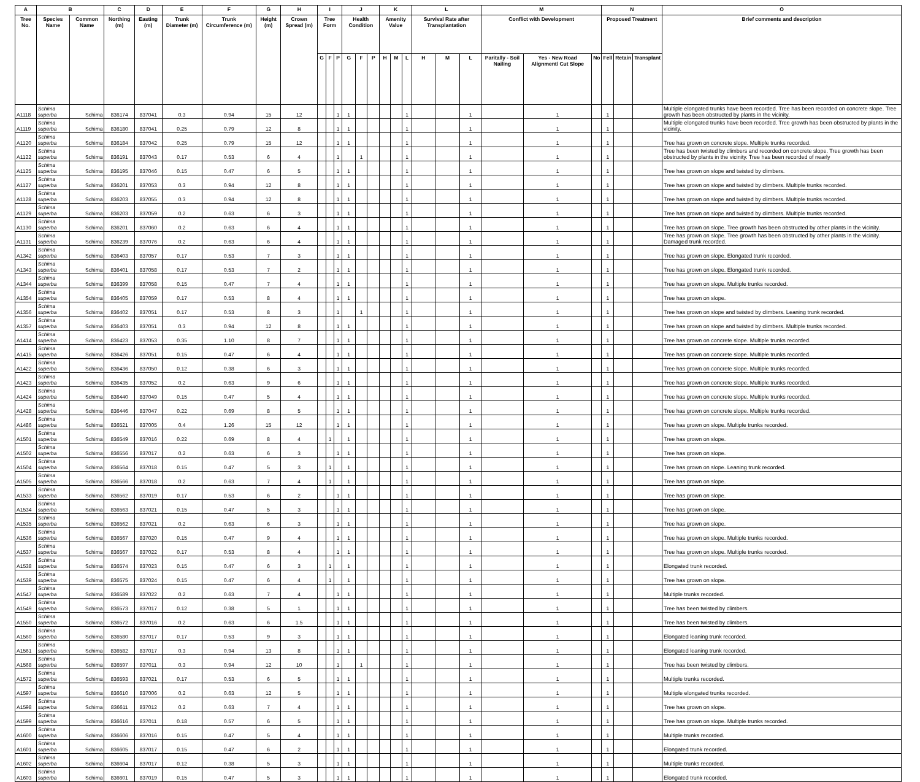| A | B | | C | D | E | F | G | H | I | | | J | | | K | | | L | | | M | | | N | | | O |
| --- | --- | --- | --- | --- | --- | --- | --- | --- | --- | --- | --- | --- | --- | --- | --- | --- | --- | --- | --- | --- | --- | --- | --- | --- | --- | --- | --- |
| Tree No. | Species Name | Common Name | Northing (m) | Easting (m) | Trunk Diameter (m) | Trunk Circumference (m) | Height (m) | Crown Spread (m) | Tree Form | | | Health Condition | | | Amenity Value | | | Survival Rate after Transplantation | | | Conflict with Development | | | Proposed Treatment | | | Brief comments and description |
| | | | | | | | | | G | F | P | G | F | P | H | M | L | H | M | L | Paritally - Soil Nailing | Yes - New Road Alignment/ Cut Slope | No | Fell | Retain | Transplant | |
| A1118 | Schima superba | Schima | 836174 | 837041 | 0.3 | 0.94 | 15 | 12 | | | 1 | 1 | | | | | 1 | | | 1 | | 1 | | 1 | | | Multiple elongated trunks have been recorded. Tree has been recorded on concrete slope. Tree growth has been obstructed by plants in the vicinity. |
| A1119 | Schima superba | Schima | 836180 | 837041 | 0.25 | 0.79 | 12 | 8 | | | 1 | 1 | | | | | 1 | | | 1 | | 1 | | 1 | | | Multiple elongated trunks have been recorded. Tree growth has been obstructed by plants in the vicinity. |
| A1120 | Schima superba | Schima | 836184 | 837042 | 0.25 | 0.79 | 15 | 12 | | | 1 | 1 | | | | | 1 | | | 1 | | 1 | | 1 | | | Tree has grown on concrete slope. Multiple trunks recorded. |
| A1122 | Schima superba | Schima | 836191 | 837043 | 0.17 | 0.53 | 6 | 4 | | | 1 | | 1 | | | | 1 | | | 1 | | 1 | | 1 | | | Tree has been twisted by climbers and recorded on concrete slope. Tree growth has been obstructed by plants in the vicinity. Tree has been recorded of nearly |
| A1125 | Schima superba | Schima | 836195 | 837046 | 0.15 | 0.47 | 6 | 5 | | | 1 | 1 | | | | | 1 | | | 1 | | 1 | | 1 | | | Tree has grown on slope and twisted by climbers. |
| A1127 | Schima superba | Schima | 836201 | 837053 | 0.3 | 0.94 | 12 | 8 | | | 1 | 1 | | | | | 1 | | | 1 | | 1 | | 1 | | | Tree has grown on slope and twisted by climbers. Multiple trunks recorded. |
| A1128 | Schima superba | Schima | 836203 | 837055 | 0.3 | 0.94 | 12 | 8 | | | 1 | 1 | | | | | 1 | | | 1 | | 1 | | 1 | | | Tree has grown on slope and twisted by climbers. Multiple trunks recorded. |
| A1129 | Schima superba | Schima | 836203 | 837059 | 0.2 | 0.63 | 6 | 3 | | | 1 | 1 | | | | | 1 | | | 1 | | 1 | | 1 | | | Tree has grown on slope and twisted by climbers. Multiple trunks recorded. |
| A1130 | Schima superba | Schima | 836201 | 837060 | 0.2 | 0.63 | 6 | 4 | | | 1 | 1 | | | | | 1 | | | 1 | | 1 | | 1 | | | Tree has grown on slope. Tree growth has been obstructed by other plants in the vicinity. |
| A1131 | Schima superba | Schima | 836239 | 837076 | 0.2 | 0.63 | 6 | 4 | | | 1 | 1 | | | | | 1 | | | 1 | | 1 | | 1 | | | Tree has grown on slope. Tree growth has been obstructed by other plants in the vicinity. Damaged trunk recorded. |
| A1342 | Schima superba | Schima | 836403 | 837057 | 0.17 | 0.53 | 7 | 3 | | | 1 | 1 | | | | | 1 | | | 1 | | 1 | | 1 | | | Tree has grown on slope. Elongated trunk recorded. |
| A1343 | Schima superba | Schima | 836401 | 837058 | 0.17 | 0.53 | 7 | 2 | | | 1 | 1 | | | | | 1 | | | 1 | | 1 | | 1 | | | Tree has grown on slope. Elongated trunk recorded. |
| A1344 | Schima superba | Schima | 836399 | 837058 | 0.15 | 0.47 | 7 | 4 | | | 1 | 1 | | | | | 1 | | | 1 | | 1 | | 1 | | | Tree has grown on slope. Multiple trunks recorded. |
| A1354 | Schima superba | Schima | 836405 | 837059 | 0.17 | 0.53 | 8 | 4 | | | 1 | 1 | | | | | 1 | | | 1 | | 1 | | 1 | | | Tree has grown on slope. |
| A1356 | Schima superba | Schima | 836402 | 837051 | 0.17 | 0.53 | 8 | 3 | | | 1 | | 1 | | | | 1 | | | 1 | | 1 | | 1 | | | Tree has grown on slope and twisted by climbers. Leaning trunk recorded. |
| A1357 | Schima superba | Schima | 836403 | 837051 | 0.3 | 0.94 | 12 | 8 | | | 1 | 1 | | | | | 1 | | | 1 | | 1 | | 1 | | | Tree has grown on slope and twisted by climbers. Multiple trunks recorded. |
| A1414 | Schima superba | Schima | 836423 | 837053 | 0.35 | 1.10 | 8 | 7 | | | 1 | 1 | | | | | 1 | | | 1 | | 1 | | 1 | | | Tree has grown on concrete slope. Multiple trunks recorded. |
| A1415 | Schima superba | Schima | 836426 | 837051 | 0.15 | 0.47 | 6 | 4 | | | 1 | 1 | | | | | 1 | | | 1 | | 1 | | 1 | | | Tree has grown on concrete slope. Multiple trunks recorded. |
| A1422 | Schima superba | Schima | 836436 | 837050 | 0.12 | 0.38 | 6 | 3 | | | 1 | 1 | | | | | 1 | | | 1 | | 1 | | 1 | | | Tree has grown on concrete slope. Multiple trunks recorded. |
| A1423 | Schima superba | Schima | 836435 | 837052 | 0.2 | 0.63 | 9 | 6 | | | 1 | 1 | | | | | 1 | | | 1 | | 1 | | 1 | | | Tree has grown on concrete slope. Multiple trunks recorded. |
| A1424 | Schima superba | Schima | 836440 | 837049 | 0.15 | 0.47 | 5 | 4 | | | 1 | 1 | | | | | 1 | | | 1 | | 1 | | 1 | | | Tree has grown on concrete slope. Multiple trunks recorded. |
| A1428 | Schima superba | Schima | 836446 | 837047 | 0.22 | 0.69 | 8 | 5 | | | 1 | 1 | | | | | 1 | | | 1 | | 1 | | 1 | | | Tree has grown on concrete slope. Multiple trunks recorded. |
| A1486 | Schima superba | Schima | 836521 | 837005 | 0.4 | 1.26 | 15 | 12 | | | 1 | 1 | | | | | 1 | | | 1 | | 1 | | 1 | | | Tree has grown on slope. Multiple trunks recorded. |
| A1501 | Schima superba | Schima | 836549 | 837016 | 0.22 | 0.69 | 8 | 4 | | 1 | | 1 | | | | | 1 | | | 1 | | 1 | | 1 | | | Tree has grown on slope. |
| A1502 | Schima superba | Schima | 836556 | 837017 | 0.2 | 0.63 | 6 | 3 | | | 1 | 1 | | | | | 1 | | | 1 | | 1 | | 1 | | | Tree has grown on slope. |
| A1504 | Schima superba | Schima | 836564 | 837018 | 0.15 | 0.47 | 5 | 3 | | 1 | | 1 | | | | | 1 | | | 1 | | 1 | | 1 | | | Tree has grown on slope. Leaning trunk recorded. |
| A1505 | Schima superba | Schima | 836566 | 837018 | 0.2 | 0.63 | 7 | 4 | | 1 | | 1 | | | | | 1 | | | 1 | | 1 | | 1 | | | Tree has grown on slope. |
| A1533 | Schima superba | Schima | 836562 | 837019 | 0.17 | 0.53 | 6 | 2 | | | 1 | 1 | | | | | 1 | | | 1 | | 1 | | 1 | | | Tree has grown on slope. |
| A1534 | Schima superba | Schima | 836563 | 837021 | 0.15 | 0.47 | 5 | 3 | | | 1 | 1 | | | | | 1 | | | 1 | | 1 | | 1 | | | Tree has grown on slope. |
| A1535 | Schima superba | Schima | 836562 | 837021 | 0.2 | 0.63 | 6 | 3 | | | 1 | 1 | | | | | 1 | | | 1 | | 1 | | 1 | | | Tree has grown on slope. |
| A1536 | Schima superba | Schima | 836567 | 837020 | 0.15 | 0.47 | 9 | 4 | | | 1 | 1 | | | | | 1 | | | 1 | | 1 | | 1 | | | Tree has grown on slope. Multiple trunks recorded. |
| A1537 | Schima superba | Schima | 836567 | 837022 | 0.17 | 0.53 | 8 | 4 | | | 1 | 1 | | | | | 1 | | | 1 | | 1 | | 1 | | | Tree has grown on slope. Multiple trunks recorded. |
| A1538 | Schima superba | Schima | 836574 | 837023 | 0.15 | 0.47 | 6 | 3 | | 1 | | 1 | | | | | 1 | | | 1 | | 1 | | 1 | | | Elongated trunk recorded. |
| A1539 | Schima superba | Schima | 836575 | 837024 | 0.15 | 0.47 | 6 | 4 | | 1 | | 1 | | | | | 1 | | | 1 | | 1 | | 1 | | | Tree has grown on slope. |
| A1547 | Schima superba | Schima | 836589 | 837022 | 0.2 | 0.63 | 7 | 4 | | | 1 | 1 | | | | | 1 | | | 1 | | 1 | | 1 | | | Multiple trunks recorded. |
| A1549 | Schima superba | Schima | 836573 | 837017 | 0.12 | 0.38 | 5 | 1 | | | 1 | 1 | | | | | 1 | | | 1 | | 1 | | 1 | | | Tree has been twisted by climbers. |
| A1550 | Schima superba | Schima | 836572 | 837016 | 0.2 | 0.63 | 6 | 1.5 | | | 1 | 1 | | | | | 1 | | | 1 | | 1 | | 1 | | | Tree has been twisted by climbers. |
| A1560 | Schima superba | Schima | 836580 | 837017 | 0.17 | 0.53 | 9 | 3 | | | 1 | 1 | | | | | 1 | | | 1 | | 1 | | 1 | | | Elongated leaning trunk recorded. |
| A1561 | Schima superba | Schima | 836582 | 837017 | 0.3 | 0.94 | 13 | 8 | | | 1 | 1 | | | | | 1 | | | 1 | | 1 | | 1 | | | Elongated leaning trunk recorded. |
| A1568 | Schima superba | Schima | 836597 | 837011 | 0.3 | 0.94 | 12 | 10 | | | 1 | | 1 | | | | 1 | | | 1 | | 1 | | 1 | | | Tree has been twisted by climbers. |
| A1572 | Schima superba | Schima | 836593 | 837021 | 0.17 | 0.53 | 6 | 5 | | | 1 | 1 | | | | | 1 | | | 1 | | 1 | | 1 | | | Multiple trunks recorded. |
| A1597 | Schima superba | Schima | 836610 | 837006 | 0.2 | 0.63 | 12 | 5 | | | 1 | 1 | | | | | 1 | | | 1 | | 1 | | 1 | | | Multiple elongated trunks recorded. |
| A1598 | Schima superba | Schima | 836611 | 837012 | 0.2 | 0.63 | 7 | 4 | | | 1 | 1 | | | | | 1 | | | 1 | | 1 | | 1 | | | Tree has grown on slope. |
| A1599 | Schima superba | Schima | 836616 | 837011 | 0.18 | 0.57 | 6 | 5 | | | 1 | 1 | | | | | 1 | | | 1 | | 1 | | 1 | | | Tree has grown on slope. Multiple trunks recorded. |
| A1600 | Schima superba | Schima | 836606 | 837016 | 0.15 | 0.47 | 5 | 4 | | | 1 | 1 | | | | | 1 | | | 1 | | 1 | | 1 | | | Multiple trunks recorded. |
| A1601 | Schima superba | Schima | 836605 | 837017 | 0.15 | 0.47 | 6 | 2 | | | 1 | 1 | | | | | 1 | | | 1 | | 1 | | 1 | | | Elongated trunk recorded. |
| A1602 | Schima superba | Schima | 836604 | 837017 | 0.12 | 0.38 | 5 | 3 | | | 1 | 1 | | | | | 1 | | | 1 | | 1 | | 1 | | | Multiple trunks recorded. |
| A1603 | Schima superba | Schima | 836601 | 837019 | 0.15 | 0.47 | 5 | 3 | | | 1 | 1 | | | | | 1 | | | 1 | | 1 | | 1 | | | Elongated trunk recorded. |